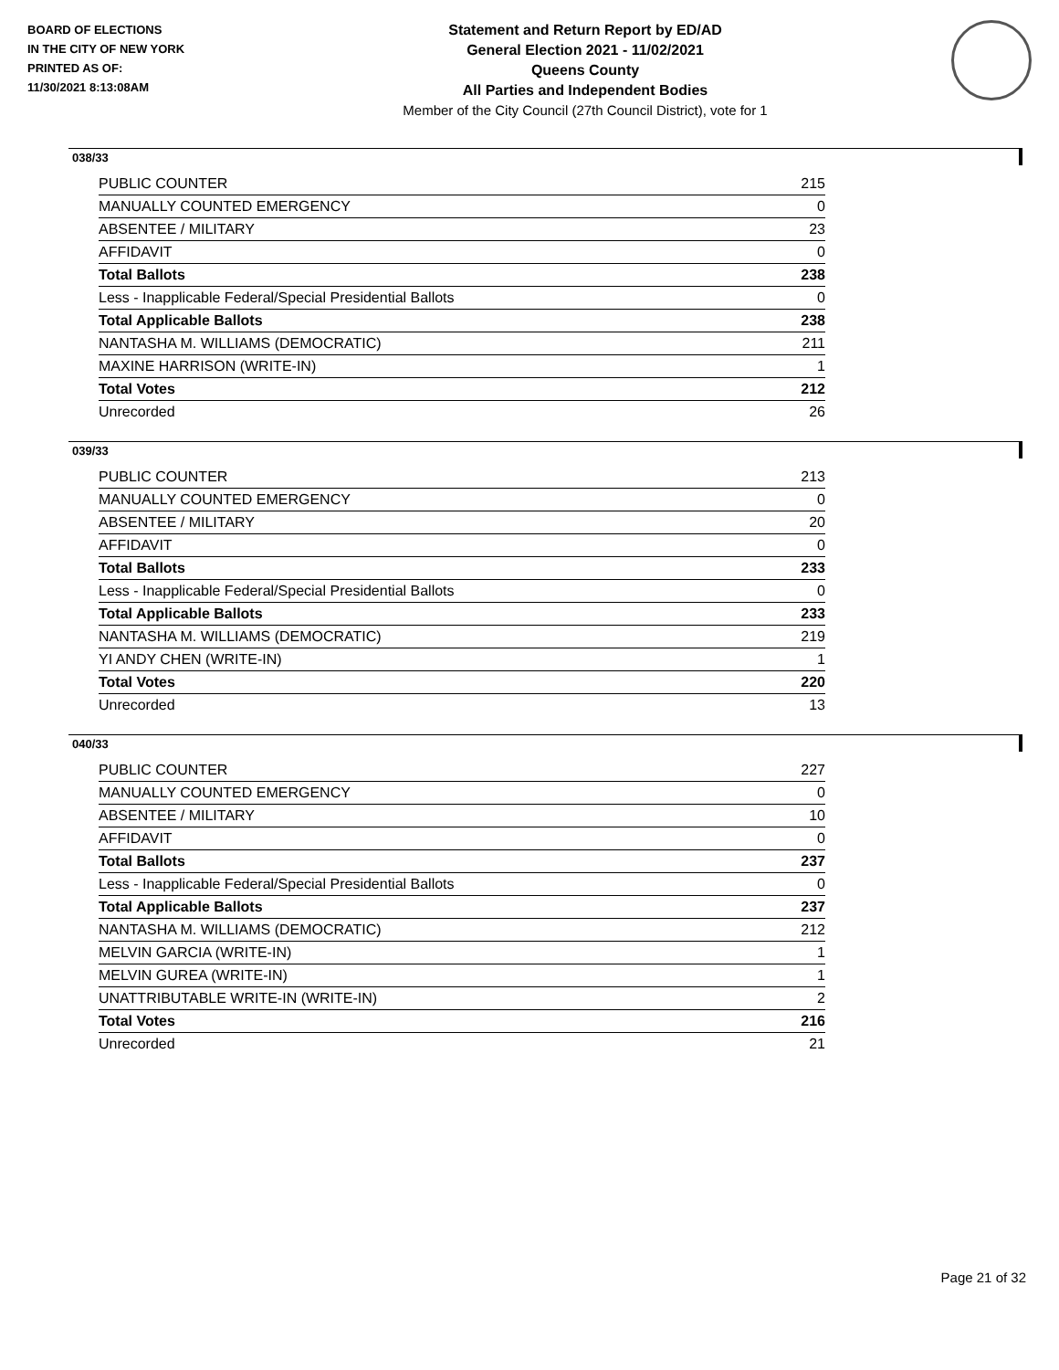BOARD OF ELECTIONS
IN THE CITY OF NEW YORK
PRINTED AS OF:
11/30/2021 8:13:08AM
Statement and Return Report by ED/AD
General Election 2021 - 11/02/2021
Queens County
All Parties and Independent Bodies
Member of the City Council (27th Council District), vote for 1
038/33
| PUBLIC COUNTER | 215 |
| MANUALLY COUNTED EMERGENCY | 0 |
| ABSENTEE / MILITARY | 23 |
| AFFIDAVIT | 0 |
| Total Ballots | 238 |
| Less - Inapplicable Federal/Special Presidential Ballots | 0 |
| Total Applicable Ballots | 238 |
| NANTASHA M. WILLIAMS (DEMOCRATIC) | 211 |
| MAXINE HARRISON (WRITE-IN) | 1 |
| Total Votes | 212 |
| Unrecorded | 26 |
039/33
| PUBLIC COUNTER | 213 |
| MANUALLY COUNTED EMERGENCY | 0 |
| ABSENTEE / MILITARY | 20 |
| AFFIDAVIT | 0 |
| Total Ballots | 233 |
| Less - Inapplicable Federal/Special Presidential Ballots | 0 |
| Total Applicable Ballots | 233 |
| NANTASHA M. WILLIAMS (DEMOCRATIC) | 219 |
| YI ANDY CHEN (WRITE-IN) | 1 |
| Total Votes | 220 |
| Unrecorded | 13 |
040/33
| PUBLIC COUNTER | 227 |
| MANUALLY COUNTED EMERGENCY | 0 |
| ABSENTEE / MILITARY | 10 |
| AFFIDAVIT | 0 |
| Total Ballots | 237 |
| Less - Inapplicable Federal/Special Presidential Ballots | 0 |
| Total Applicable Ballots | 237 |
| NANTASHA M. WILLIAMS (DEMOCRATIC) | 212 |
| MELVIN GARCIA (WRITE-IN) | 1 |
| MELVIN GUREA (WRITE-IN) | 1 |
| UNATTRIBUTABLE WRITE-IN (WRITE-IN) | 2 |
| Total Votes | 216 |
| Unrecorded | 21 |
Page 21 of 32